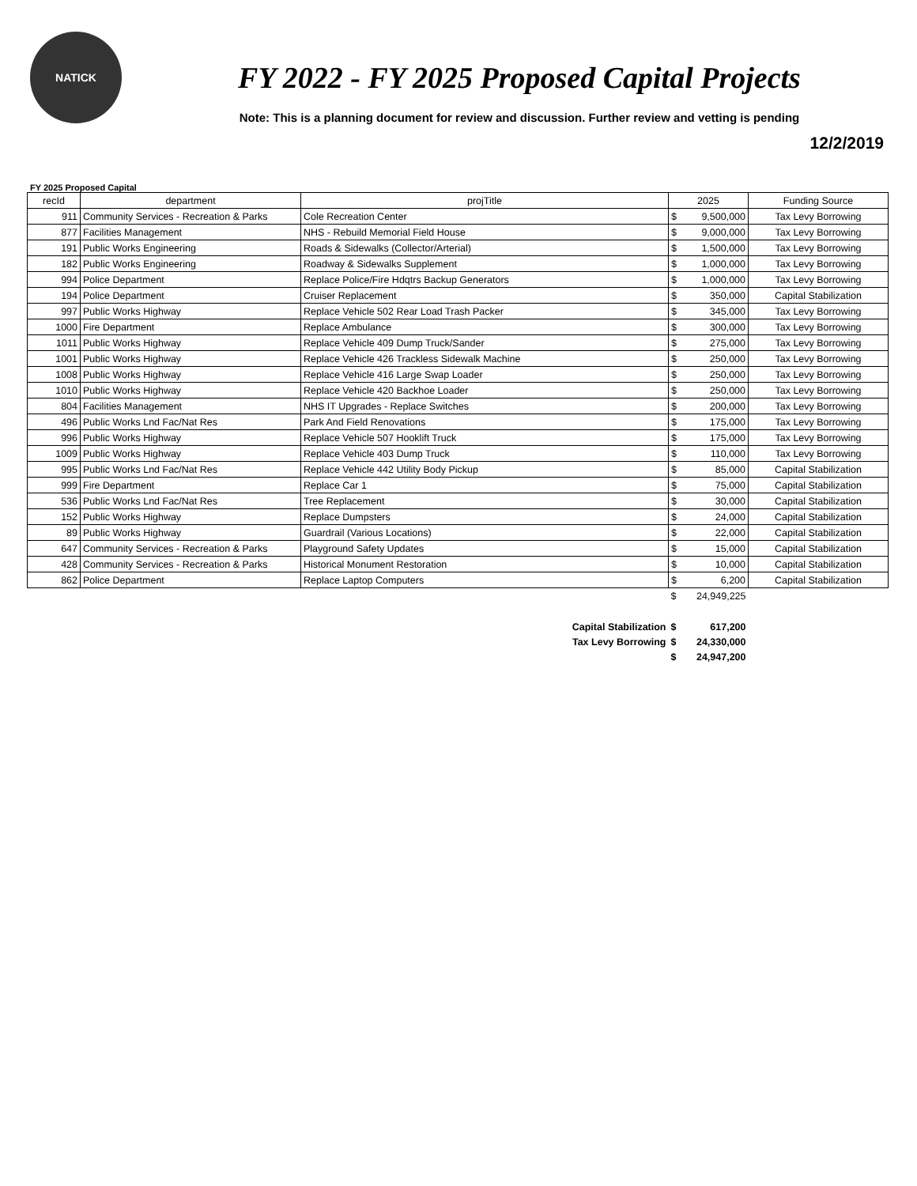NATICK
FY 2022 - FY 2025 Proposed Capital Projects
Note: This is a planning document for review and discussion. Further review and vetting is pending
12/2/2019
FY 2025 Proposed Capital
| recId | department | projTitle | 2025 | | Funding Source |
| --- | --- | --- | --- | --- | --- |
| 911 | Community Services - Recreation & Parks | Cole Recreation Center | $ | 9,500,000 | Tax Levy Borrowing |
| 877 | Facilities Management | NHS - Rebuild Memorial Field House | $ | 9,000,000 | Tax Levy Borrowing |
| 191 | Public Works Engineering | Roads & Sidewalks (Collector/Arterial) | $ | 1,500,000 | Tax Levy Borrowing |
| 182 | Public Works Engineering | Roadway & Sidewalks Supplement | $ | 1,000,000 | Tax Levy Borrowing |
| 994 | Police Department | Replace Police/Fire Hdqtrs Backup Generators | $ | 1,000,000 | Tax Levy Borrowing |
| 194 | Police Department | Cruiser Replacement | $ | 350,000 | Capital Stabilization |
| 997 | Public Works Highway | Replace Vehicle 502 Rear Load Trash Packer | $ | 345,000 | Tax Levy Borrowing |
| 1000 | Fire Department | Replace Ambulance | $ | 300,000 | Tax Levy Borrowing |
| 1011 | Public Works Highway | Replace Vehicle 409 Dump Truck/Sander | $ | 275,000 | Tax Levy Borrowing |
| 1001 | Public Works Highway | Replace Vehicle 426 Trackless Sidewalk Machine | $ | 250,000 | Tax Levy Borrowing |
| 1008 | Public Works Highway | Replace Vehicle 416 Large Swap Loader | $ | 250,000 | Tax Levy Borrowing |
| 1010 | Public Works Highway | Replace Vehicle 420 Backhoe Loader | $ | 250,000 | Tax Levy Borrowing |
| 804 | Facilities Management | NHS IT Upgrades - Replace Switches | $ | 200,000 | Tax Levy Borrowing |
| 496 | Public Works Lnd Fac/Nat Res | Park And Field Renovations | $ | 175,000 | Tax Levy Borrowing |
| 996 | Public Works Highway | Replace Vehicle 507 Hooklift Truck | $ | 175,000 | Tax Levy Borrowing |
| 1009 | Public Works Highway | Replace Vehicle 403 Dump Truck | $ | 110,000 | Tax Levy Borrowing |
| 995 | Public Works Lnd Fac/Nat Res | Replace Vehicle 442 Utility Body Pickup | $ | 85,000 | Capital Stabilization |
| 999 | Fire Department | Replace Car 1 | $ | 75,000 | Capital Stabilization |
| 536 | Public Works Lnd Fac/Nat Res | Tree Replacement | $ | 30,000 | Capital Stabilization |
| 152 | Public Works Highway | Replace Dumpsters | $ | 24,000 | Capital Stabilization |
| 89 | Public Works Highway | Guardrail (Various Locations) | $ | 22,000 | Capital Stabilization |
| 647 | Community Services - Recreation & Parks | Playground Safety Updates | $ | 15,000 | Capital Stabilization |
| 428 | Community Services - Recreation & Parks | Historical Monument Restoration | $ | 10,000 | Capital Stabilization |
| 862 | Police Department | Replace Laptop Computers | $ | 6,200 | Capital Stabilization |
| | | | $ | 24,949,225 | |
| | | Capital Stabilization | $ | 617,200 | |
| | | Tax Levy Borrowing | $ | 24,330,000 | |
| | | | $ | 24,947,200 | |